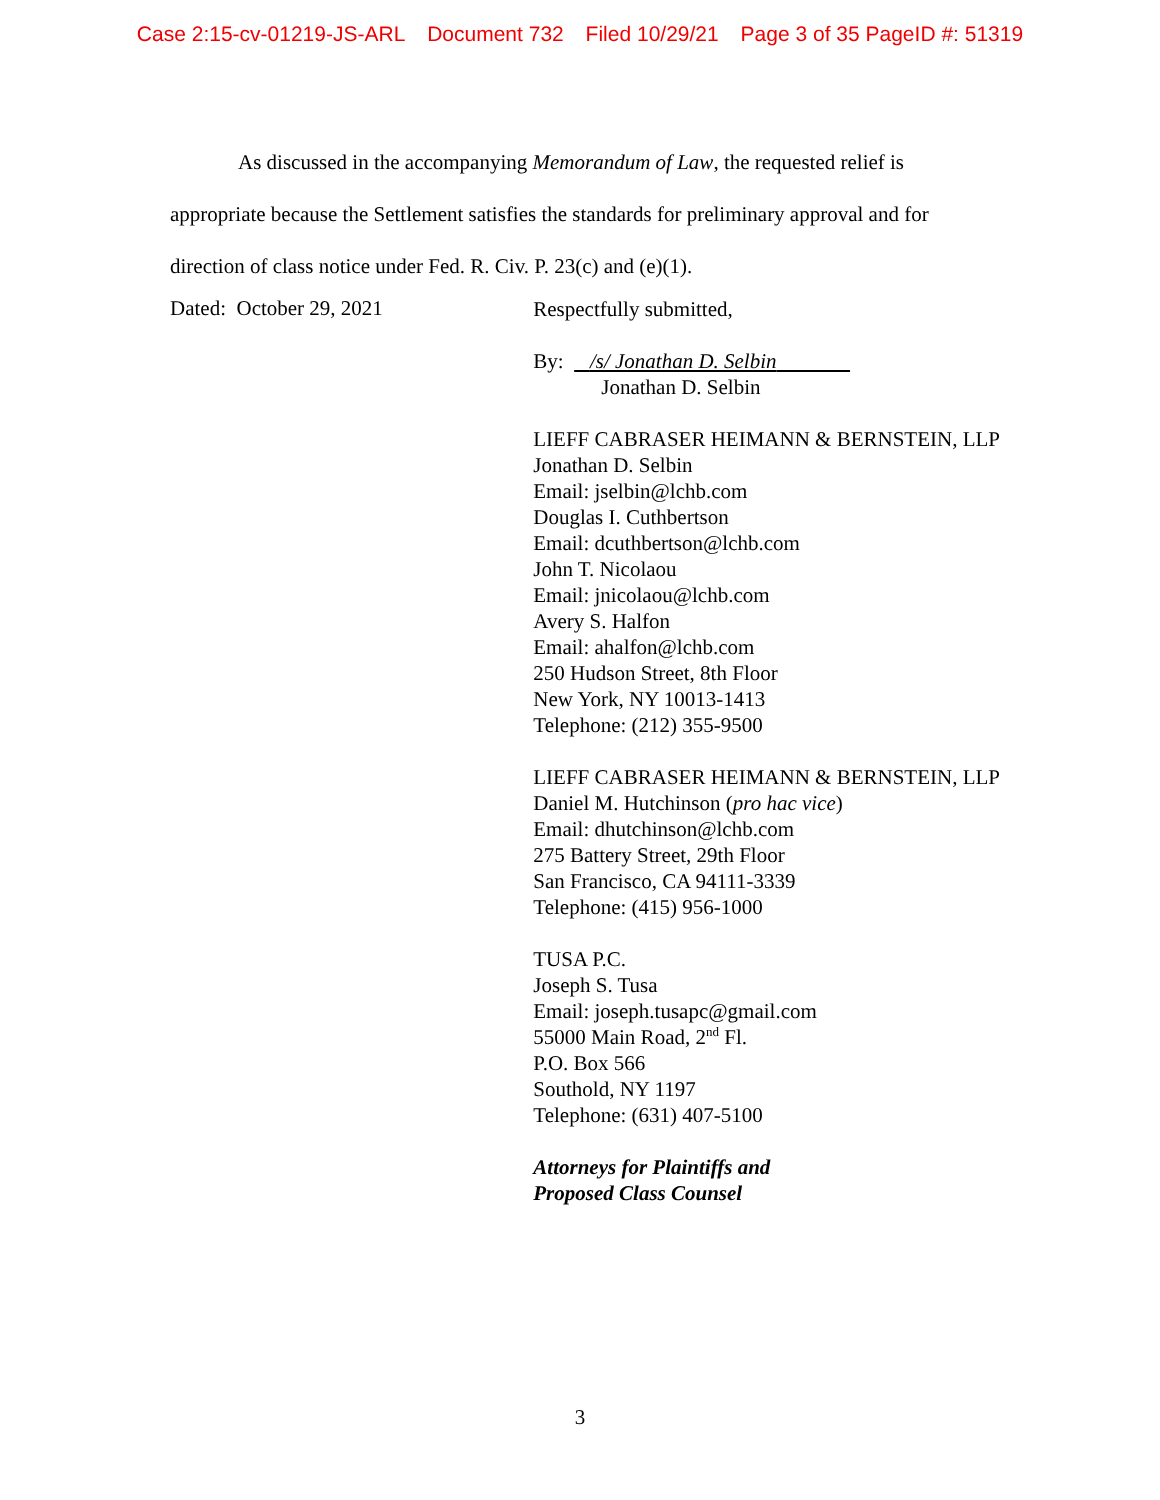Case 2:15-cv-01219-JS-ARL Document 732 Filed 10/29/21 Page 3 of 35 PageID #: 51319
As discussed in the accompanying Memorandum of Law, the requested relief is appropriate because the Settlement satisfies the standards for preliminary approval and for direction of class notice under Fed. R. Civ. P. 23(c) and (e)(1).
Dated: October 29, 2021
Respectfully submitted,
By: /s/ Jonathan D. Selbin
Jonathan D. Selbin
LIEFF CABRASER HEIMANN & BERNSTEIN, LLP
Jonathan D. Selbin
Email: jselbin@lchb.com
Douglas I. Cuthbertson
Email: dcuthbertson@lchb.com
John T. Nicolaou
Email: jnicolaou@lchb.com
Avery S. Halfon
Email: ahalfon@lchb.com
250 Hudson Street, 8th Floor
New York, NY 10013-1413
Telephone: (212) 355-9500
LIEFF CABRASER HEIMANN & BERNSTEIN, LLP
Daniel M. Hutchinson (pro hac vice)
Email: dhutchinson@lchb.com
275 Battery Street, 29th Floor
San Francisco, CA 94111-3339
Telephone: (415) 956-1000
TUSA P.C.
Joseph S. Tusa
Email: joseph.tusapc@gmail.com
55000 Main Road, 2<sup>nd</sup> Fl.
P.O. Box 566
Southold, NY 1197
Telephone: (631) 407-5100
Attorneys for Plaintiffs and
Proposed Class Counsel
3